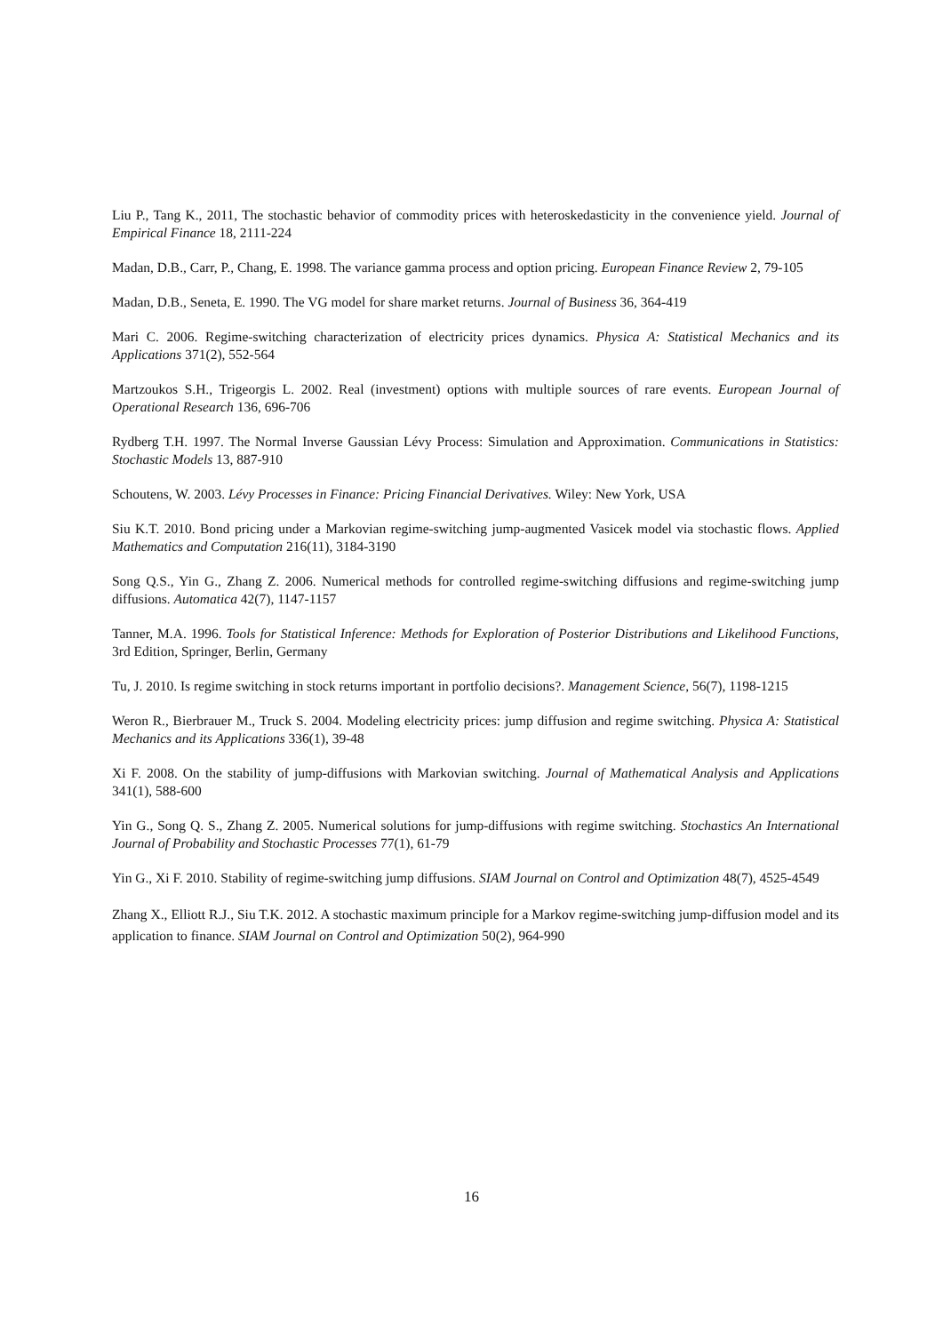Liu P., Tang K., 2011, The stochastic behavior of commodity prices with heteroskedasticity in the convenience yield. Journal of Empirical Finance 18, 2111-224
Madan, D.B., Carr, P., Chang, E. 1998. The variance gamma process and option pricing. European Finance Review 2, 79-105
Madan, D.B., Seneta, E. 1990. The VG model for share market returns. Journal of Business 36, 364-419
Mari C. 2006. Regime-switching characterization of electricity prices dynamics. Physica A: Statistical Mechanics and its Applications 371(2), 552-564
Martzoukos S.H., Trigeorgis L. 2002. Real (investment) options with multiple sources of rare events. European Journal of Operational Research 136, 696-706
Rydberg T.H. 1997. The Normal Inverse Gaussian Lévy Process: Simulation and Approximation. Communications in Statistics: Stochastic Models 13, 887-910
Schoutens, W. 2003. Lévy Processes in Finance: Pricing Financial Derivatives. Wiley: New York, USA
Siu K.T. 2010. Bond pricing under a Markovian regime-switching jump-augmented Vasicek model via stochastic flows. Applied Mathematics and Computation 216(11), 3184-3190
Song Q.S., Yin G., Zhang Z. 2006. Numerical methods for controlled regime-switching diffusions and regime-switching jump diffusions. Automatica 42(7), 1147-1157
Tanner, M.A. 1996. Tools for Statistical Inference: Methods for Exploration of Posterior Distributions and Likelihood Functions, 3rd Edition, Springer, Berlin, Germany
Tu, J. 2010. Is regime switching in stock returns important in portfolio decisions?. Management Science, 56(7), 1198-1215
Weron R., Bierbrauer M., Truck S. 2004. Modeling electricity prices: jump diffusion and regime switching. Physica A: Statistical Mechanics and its Applications 336(1), 39-48
Xi F. 2008. On the stability of jump-diffusions with Markovian switching. Journal of Mathematical Analysis and Applications 341(1), 588-600
Yin G., Song Q. S., Zhang Z. 2005. Numerical solutions for jump-diffusions with regime switching. Stochastics An International Journal of Probability and Stochastic Processes 77(1), 61-79
Yin G., Xi F. 2010. Stability of regime-switching jump diffusions. SIAM Journal on Control and Optimization 48(7), 4525-4549
Zhang X., Elliott R.J., Siu T.K. 2012. A stochastic maximum principle for a Markov regime-switching jump-diffusion model and its application to finance. SIAM Journal on Control and Optimization 50(2), 964-990
16